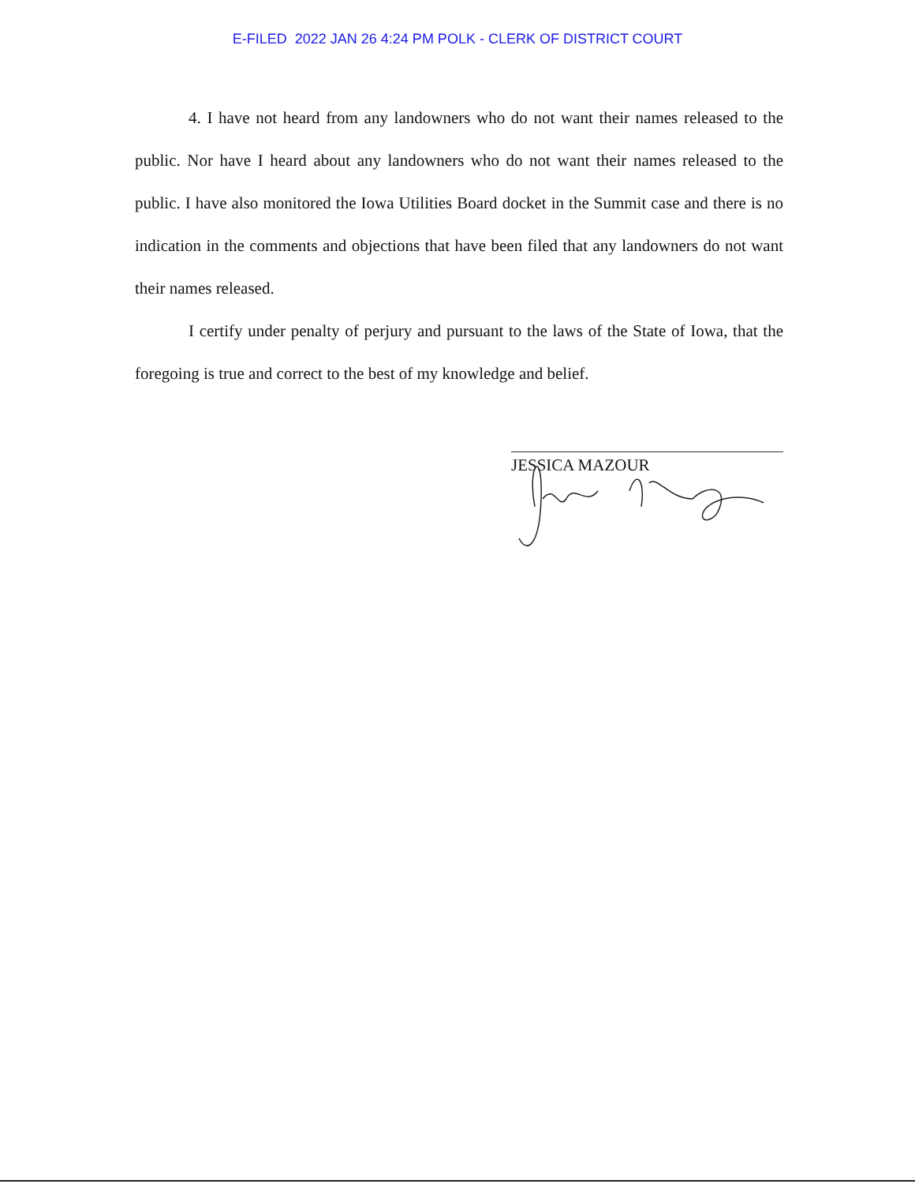E-FILED 2022 JAN 26 4:24 PM POLK - CLERK OF DISTRICT COURT
4. I have not heard from any landowners who do not want their names released to the public. Nor have I heard about any landowners who do not want their names released to the public. I have also monitored the Iowa Utilities Board docket in the Summit case and there is no indication in the comments and objections that have been filed that any landowners do not want their names released.
I certify under penalty of perjury and pursuant to the laws of the State of Iowa, that the foregoing is true and correct to the best of my knowledge and belief.
JESSICA MAZOUR